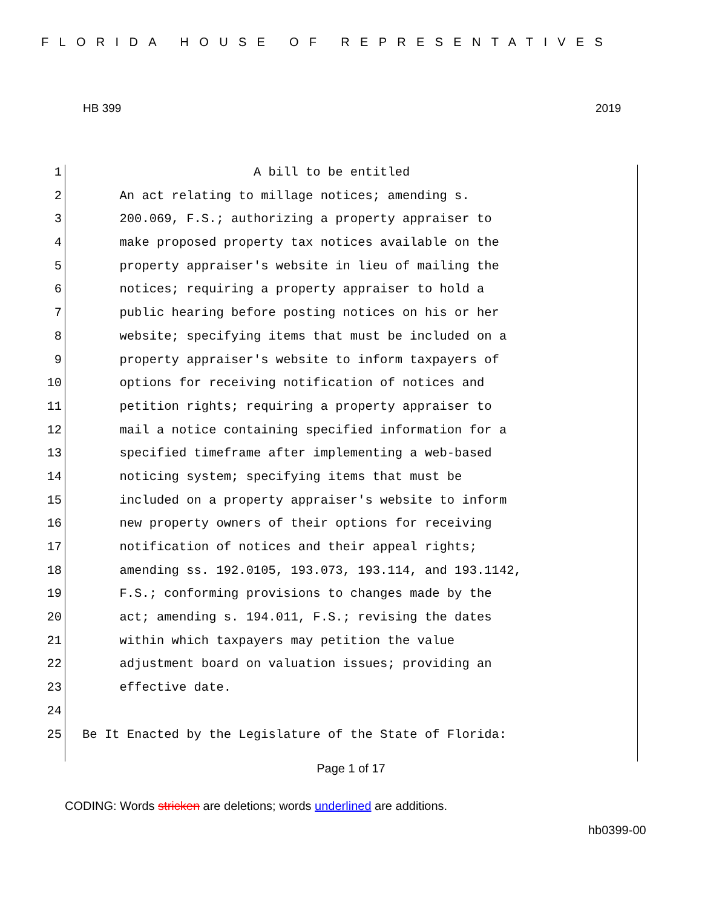FLORIDA HOUSE OF REPRESENTATIVES
HB 399 2019
1 A bill to be entitled
2 An act relating to millage notices; amending s.
3 200.069, F.S.; authorizing a property appraiser to
4 make proposed property tax notices available on the
5 property appraiser's website in lieu of mailing the
6 notices; requiring a property appraiser to hold a
7 public hearing before posting notices on his or her
8 website; specifying items that must be included on a
9 property appraiser's website to inform taxpayers of
10 options for receiving notification of notices and
11 petition rights; requiring a property appraiser to
12 mail a notice containing specified information for a
13 specified timeframe after implementing a web-based
14 noticing system; specifying items that must be
15 included on a property appraiser's website to inform
16 new property owners of their options for receiving
17 notification of notices and their appeal rights;
18 amending ss. 192.0105, 193.073, 193.114, and 193.1142,
19 F.S.; conforming provisions to changes made by the
20 act; amending s. 194.011, F.S.; revising the dates
21 within which taxpayers may petition the value
22 adjustment board on valuation issues; providing an
23 effective date.
24
25 Be It Enacted by the Legislature of the State of Florida:
Page 1 of 17
CODING: Words stricken are deletions; words underlined are additions.
hb0399-00